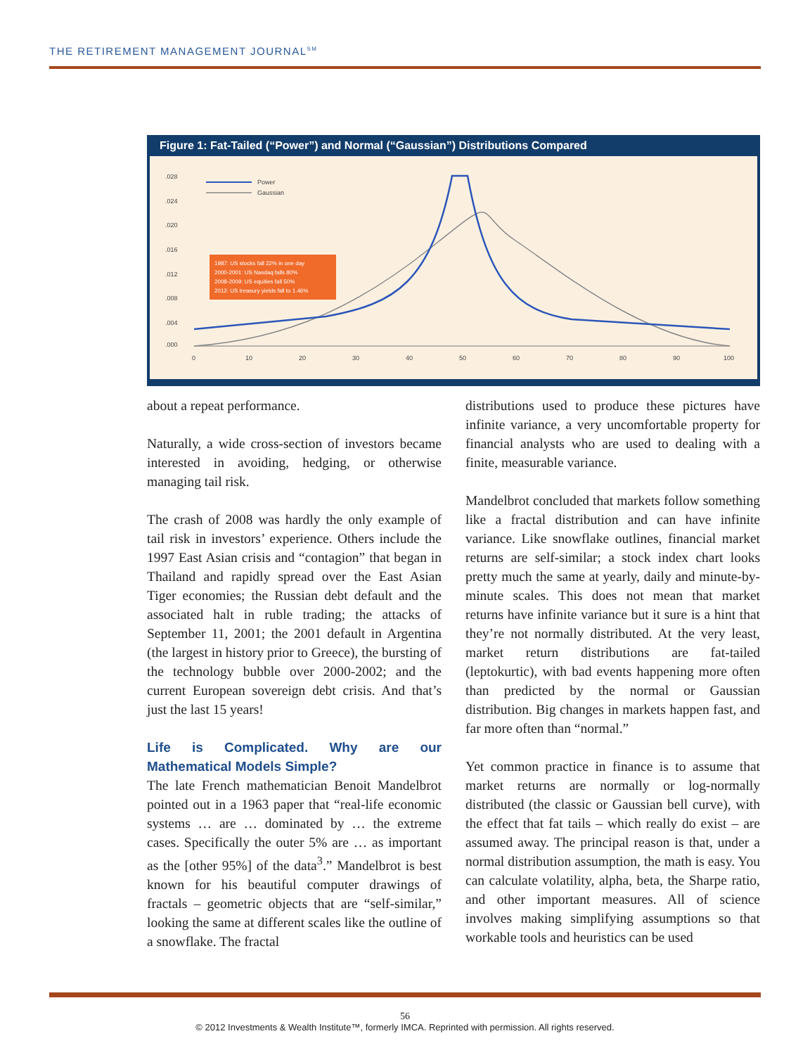THE RETIREMENT MANAGEMENT JOURNAL<sup>SM</sup>
Figure 1: Fat-Tailed (“Power”) and Normal (“Gaussian”) Distributions Compared
.028
.024
.020
.016
.012
.008
.004
.000
0
10
20
30
40
50
60
70
80
90
100
Power
Gaussian
1987: US stocks fall 22% in one day
2000-2001: US Nasdaq falls 80%
2008-2009: US equities fall 50%
2012: US treasury yields fall to 1.46%
about a repeat performance.
Naturally, a wide cross-section of investors became interested in avoiding, hedging, or otherwise managing tail risk.
The crash of 2008 was hardly the only example of tail risk in investors’ experience. Others include the 1997 East Asian crisis and “contagion” that began in Thailand and rapidly spread over the East Asian Tiger economies; the Russian debt default and the associated halt in ruble trading; the attacks of September 11, 2001; the 2001 default in Argentina (the largest in history prior to Greece), the bursting of the technology bubble over 2000-2002; and the current European sovereign debt crisis. And that’s just the last 15 years!
Life is Complicated. Why are our Mathematical Models Simple?
The late French mathematician Benoit Mandelbrot pointed out in a 1963 paper that “real-life economic systems … are … dominated by … the extreme cases. Specifically the outer 5% are … as important as the [other 95%] of the data<sup>3</sup>.” Mandelbrot is best known for his beautiful computer drawings of fractals – geometric objects that are “self-similar,” looking the same at different scales like the outline of a snowflake. The fractal
distributions used to produce these pictures have infinite variance, a very uncomfortable property for financial analysts who are used to dealing with a finite, measurable variance.
Mandelbrot concluded that markets follow something like a fractal distribution and can have infinite variance. Like snowflake outlines, financial market returns are self-similar; a stock index chart looks pretty much the same at yearly, daily and minute-by-minute scales. This does not mean that market returns have infinite variance but it sure is a hint that they’re not normally distributed. At the very least, market return distributions are fat-tailed (leptokurtic), with bad events happening more often than predicted by the normal or Gaussian distribution. Big changes in markets happen fast, and far more often than “normal.”
Yet common practice in finance is to assume that market returns are normally or log-normally distributed (the classic or Gaussian bell curve), with the effect that fat tails – which really do exist – are assumed away. The principal reason is that, under a normal distribution assumption, the math is easy. You can calculate volatility, alpha, beta, the Sharpe ratio, and other important measures. All of science involves making simplifying assumptions so that workable tools and heuristics can be used
56
© 2012 Investments & Wealth Institute™, formerly IMCA. Reprinted with permission. All rights reserved.